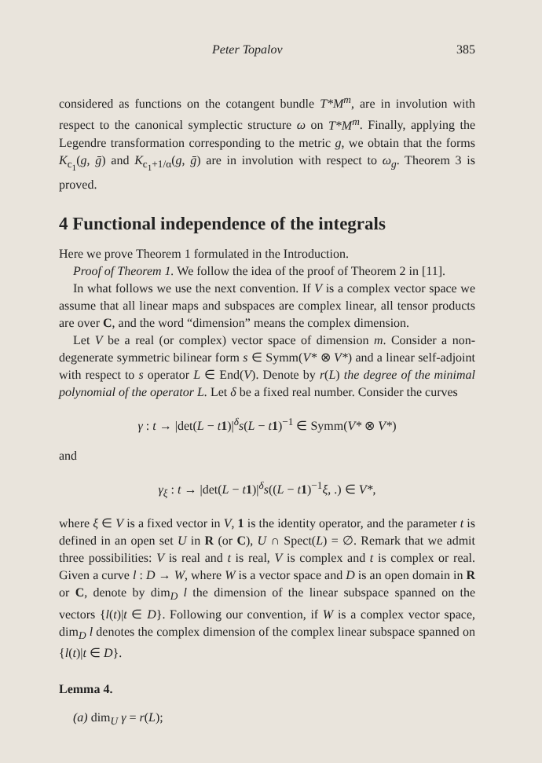Peter Topalov 385
considered as functions on the cotangent bundle T*M<sup>m</sup>, are in involution with respect to the canonical symplectic structure ω on T*M<sup>m</sup>. Finally, applying the Legendre transformation corresponding to the metric g, we obtain that the forms K<sub>c<sub>1</sub></sub>(g, ḡ) and K<sub>c<sub>1</sub>+1/α</sub>(g, ḡ) are in involution with respect to ω<sub>g</sub>. Theorem 3 is proved.
4 Functional independence of the integrals
Here we prove Theorem 1 formulated in the Introduction.
Proof of Theorem 1. We follow the idea of the proof of Theorem 2 in [11].
In what follows we use the next convention. If V is a complex vector space we assume that all linear maps and subspaces are complex linear, all tensor products are over C, and the word “dimension” means the complex dimension.
Let V be a real (or complex) vector space of dimension m. Consider a non-degenerate symmetric bilinear form s ∈ Symm(V* ⊗ V*) and a linear self-adjoint with respect to s operator L ∈ End(V). Denote by r(L) the degree of the minimal polynomial of the operator L. Let δ be a fixed real number. Consider the curves
γ : t → |det(L − t 1)|<sup>δ</sup>s(L − t 1)<sup>−1</sup> ∈ Symm(V* ⊗ V*)
and
γ<sub>ξ</sub> : t → |det(L − t 1)|<sup>δ</sup>s((L − t 1)<sup>−1</sup>ξ, .) ∈ V*,
where ξ ∈ V is a fixed vector in V, 1 is the identity operator, and the parameter t is defined in an open set U in R (or C), U ∩ Spect(L) = ∅. Remark that we admit three possibilities: V is real and t is real, V is complex and t is complex or real. Given a curve l : D → W, where W is a vector space and D is an open domain in R or C, denote by dim<sub>D</sub> l the dimension of the linear subspace spanned on the vectors {l(t)|t ∈ D}. Following our convention, if W is a complex vector space, dim<sub>D</sub> l denotes the complex dimension of the complex linear subspace spanned on {l(t)|t ∈ D}.
Lemma 4.
(a) dim<sub>U</sub> γ = r(L);